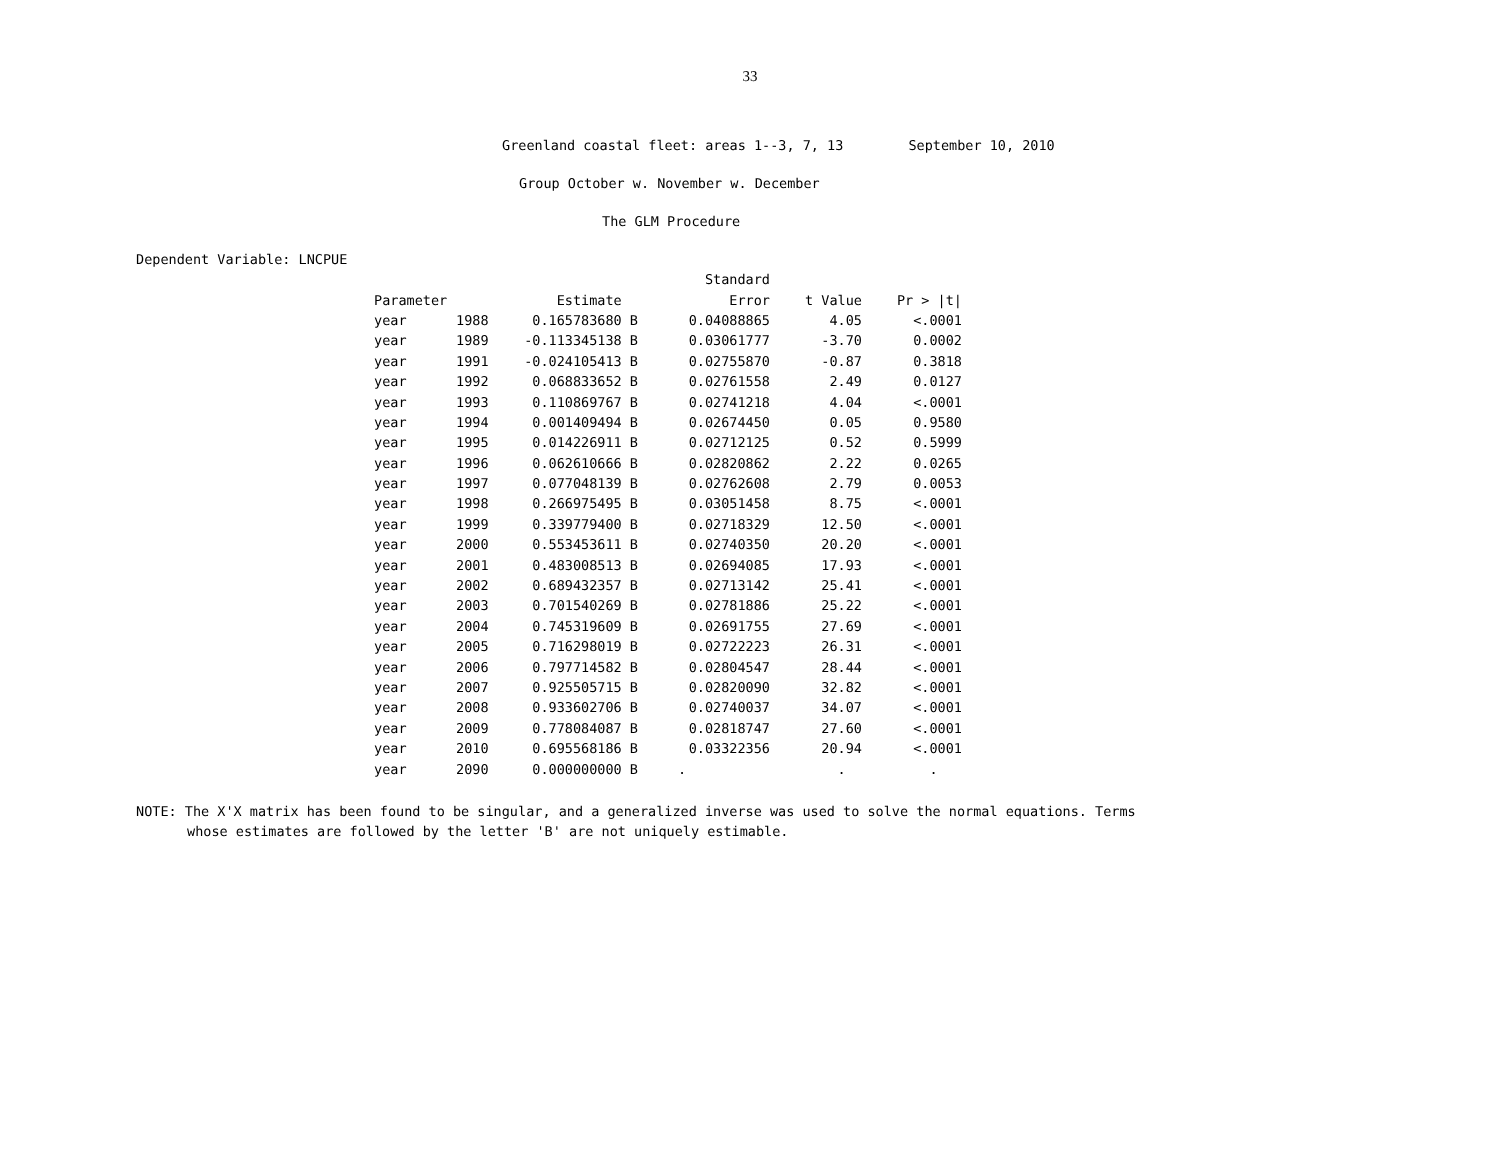33
Greenland coastal fleet: areas 1--3, 7, 13 September 10, 2010
Group October w. November w. December
The GLM Procedure
Dependent Variable: LNCPUE
| | | | Standard | | |
| --- | --- | --- | --- | --- | --- |
| Parameter | | Estimate | Error | t Value | Pr > /t/ |
| year | 1988 | 0.165783680 B | 0.04088865 | 4.05 | <.0001 |
| year | 1989 | -0.113345138 B | 0.03061777 | -3.70 | 0.0002 |
| year | 1991 | -0.024105413 B | 0.02755870 | -0.87 | 0.3818 |
| year | 1992 | 0.068833652 B | 0.02761558 | 2.49 | 0.0127 |
| year | 1993 | 0.110869767 B | 0.02741218 | 4.04 | <.0001 |
| year | 1994 | 0.001409494 B | 0.02674450 | 0.05 | 0.9580 |
| year | 1995 | 0.014226911 B | 0.02712125 | 0.52 | 0.5999 |
| year | 1996 | 0.062610666 B | 0.02820862 | 2.22 | 0.0265 |
| year | 1997 | 0.077048139 B | 0.02762608 | 2.79 | 0.0053 |
| year | 1998 | 0.266975495 B | 0.03051458 | 8.75 | <.0001 |
| year | 1999 | 0.339779400 B | 0.02718329 | 12.50 | <.0001 |
| year | 2000 | 0.553453611 B | 0.02740350 | 20.20 | <.0001 |
| year | 2001 | 0.483008513 B | 0.02694085 | 17.93 | <.0001 |
| year | 2002 | 0.689432357 B | 0.02713142 | 25.41 | <.0001 |
| year | 2003 | 0.701540269 B | 0.02781886 | 25.22 | <.0001 |
| year | 2004 | 0.745319609 B | 0.02691755 | 27.69 | <.0001 |
| year | 2005 | 0.716298019 B | 0.02722223 | 26.31 | <.0001 |
| year | 2006 | 0.797714582 B | 0.02804547 | 28.44 | <.0001 |
| year | 2007 | 0.925505715 B | 0.02820090 | 32.82 | <.0001 |
| year | 2008 | 0.933602706 B | 0.02740037 | 34.07 | <.0001 |
| year | 2009 | 0.778084087 B | 0.02818747 | 27.60 | <.0001 |
| year | 2010 | 0.695568186 B | 0.03322356 | 20.94 | <.0001 |
| year | 2090 | 0.000000000 B | . | . | . |
NOTE: The X'X matrix has been found to be singular, and a generalized inverse was used to solve the normal equations. Terms
whose estimates are followed by the letter 'B' are not uniquely estimable.